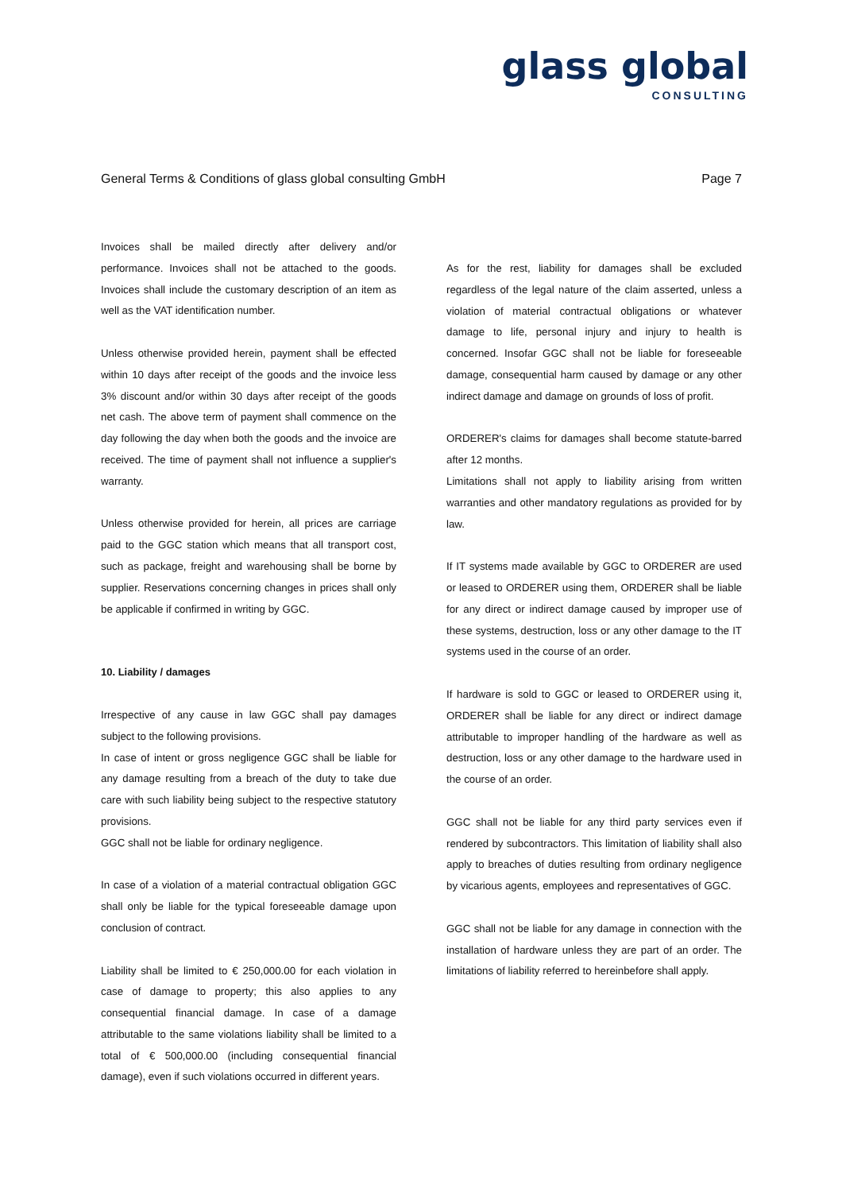glass global
CONSULTING
General Terms & Conditions of glass global consulting GmbH Page 7
Invoices shall be mailed directly after delivery and/or performance. Invoices shall not be attached to the goods. Invoices shall include the customary description of an item as well as the VAT identification number.
Unless otherwise provided herein, payment shall be effected within 10 days after receipt of the goods and the invoice less 3% discount and/or within 30 days after receipt of the goods net cash. The above term of payment shall commence on the day following the day when both the goods and the invoice are received. The time of payment shall not influence a supplier's warranty.
Unless otherwise provided for herein, all prices are carriage paid to the GGC station which means that all transport cost, such as package, freight and warehousing shall be borne by supplier. Reservations concerning changes in prices shall only be applicable if confirmed in writing by GGC.
10. Liability / damages
Irrespective of any cause in law GGC shall pay damages subject to the following provisions.
In case of intent or gross negligence GGC shall be liable for any damage resulting from a breach of the duty to take due care with such liability being subject to the respective statutory provisions.
GGC shall not be liable for ordinary negligence.
In case of a violation of a material contractual obligation GGC shall only be liable for the typical foreseeable damage upon conclusion of contract.
Liability shall be limited to € 250,000.00 for each violation in case of damage to property; this also applies to any consequential financial damage. In case of a damage attributable to the same violations liability shall be limited to a total of € 500,000.00 (including consequential financial damage), even if such violations occurred in different years.
As for the rest, liability for damages shall be excluded regardless of the legal nature of the claim asserted, unless a violation of material contractual obligations or whatever damage to life, personal injury and injury to health is concerned. Insofar GGC shall not be liable for foreseeable damage, consequential harm caused by damage or any other indirect damage and damage on grounds of loss of profit.
ORDERER's claims for damages shall become statute-barred after 12 months.
Limitations shall not apply to liability arising from written warranties and other mandatory regulations as provided for by law.
If IT systems made available by GGC to ORDERER are used or leased to ORDERER using them, ORDERER shall be liable for any direct or indirect damage caused by improper use of these systems, destruction, loss or any other damage to the IT systems used in the course of an order.
If hardware is sold to GGC or leased to ORDERER using it, ORDERER shall be liable for any direct or indirect damage attributable to improper handling of the hardware as well as destruction, loss or any other damage to the hardware used in the course of an order.
GGC shall not be liable for any third party services even if rendered by subcontractors. This limitation of liability shall also apply to breaches of duties resulting from ordinary negligence by vicarious agents, employees and representatives of GGC.
GGC shall not be liable for any damage in connection with the installation of hardware unless they are part of an order. The limitations of liability referred to hereinbefore shall apply.